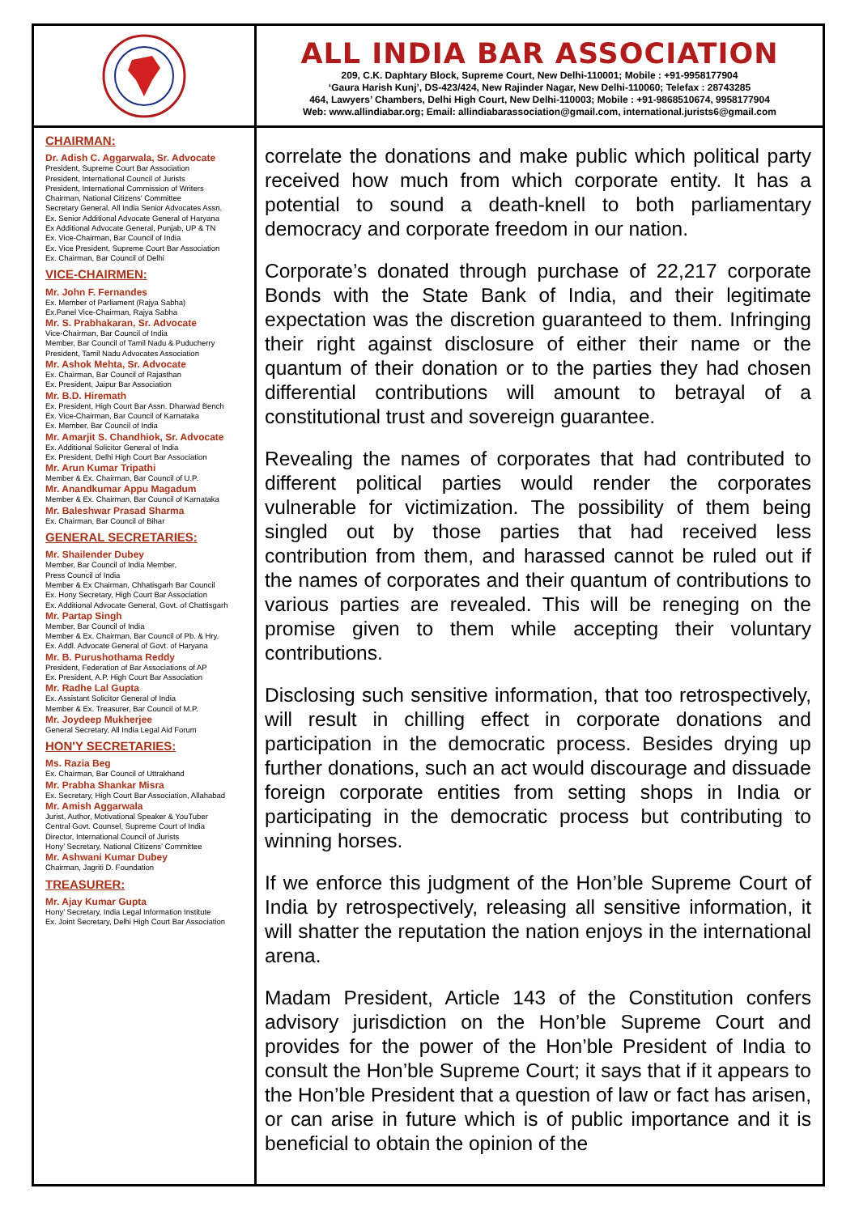ALL INDIA BAR ASSOCIATION
209, C.K. Daphtary Block, Supreme Court, New Delhi-110001; Mobile : +91-9958177904
‘Gaura Harish Kunj’, DS-423/424, New Rajinder Nagar, New Delhi-110060; Telefax : 28743285
464, Lawyers’ Chambers, Delhi High Court, New Delhi-110003; Mobile : +91-9868510674, 9958177904
Web: www.allindiabar.org; Email: allindiabarassociation@gmail.com, international.jurists6@gmail.com
CHAIRMAN:
Dr. Adish C. Aggarwala, Sr. Advocate
President, Supreme Court Bar Association
President, International Council of Jurists
President, International Commission of Writers
Chairman, National Citizens’ Committee
Secretary General, All India Senior Advocates Assn.
Ex. Senior Additional Advocate General of Haryana
Ex Additional Advocate General, Punjab, UP & TN
Ex. Vice-Chairman, Bar Council of India
Ex. Vice President, Supreme Court Bar Association
Ex. Chairman, Bar Council of Delhi
VICE-CHAIRMEN:
Mr. John F. Fernandes
Ex. Member of Parliament (Rajya Sabha)
Ex.Panel Vice-Chairman, Rajya Sabha
Mr. S. Prabhakaran, Sr. Advocate
Vice-Chairman, Bar Council of India
Member, Bar Council of Tamil Nadu & Puducherry
President, Tamil Nadu Advocates Association
Mr. Ashok Mehta, Sr. Advocate
Ex. Chairman, Bar Council of Rajasthan
Ex. President, Jaipur Bar Association
Mr. B.D. Hiremath
Ex. President, High Court Bar Assn. Dharwad Bench
Ex. Vice-Chairman, Bar Council of Karnataka
Ex. Member, Bar Council of India
Mr. Amarjit S. Chandhiok, Sr. Advocate
Ex. Additional Solicitor General of India
Ex. President, Delhi High Court Bar Association
Mr. Arun Kumar Tripathi
Member & Ex. Chairman, Bar Council of U.P.
Mr. Anandkumar Appu Magadum
Member & Ex. Chairman, Bar Council of Karnataka
Mr. Baleshwar Prasad Sharma
Ex. Chairman, Bar Council of Bihar
GENERAL SECRETARIES:
Mr. Shailender Dubey
Member, Bar Council of India Member,
Press Council of India
Member & Ex Chairman, Chhatisgarh Bar Council
Ex. Hony Secretary, High Court Bar Association
Ex. Additional Advocate General, Govt. of Chattisgarh
Mr. Partap Singh
Member, Bar Council of India
Member & Ex. Chairman, Bar Council of Pb. & Hry.
Ex. Addl. Advocate General of Govt. of Haryana
Mr. B. Purushothama Reddy
President, Federation of Bar Associations of AP
Ex. President, A.P. High Court Bar Association
Mr. Radhe Lal Gupta
Ex. Assistant Solicitor General of India
Member & Ex. Treasurer, Bar Council of M.P.
Mr. Joydeep Mukherjee
General Secretary, All India Legal Aid Forum
HON'Y SECRETARIES:
Ms. Razia Beg
Ex. Chairman, Bar Council of Uttrakhand
Mr. Prabha Shankar Misra
Ex. Secretary, High Court Bar Association, Allahabad
Mr. Amish Aggarwala
Jurist, Author, Motivational Speaker & YouTuber
Central Govt. Counsel, Supreme Court of India
Director, International Council of Jurists
Hony’ Secretary, National Citizens’ Committee
Mr. Ashwani Kumar Dubey
Chairman, Jagriti D. Foundation
TREASURER:
Mr. Ajay Kumar Gupta
Hony’ Secretary, India Legal Information Institute
Ex. Joint Secretary, Delhi High Court Bar Association
correlate the donations and make public which political party received how much from which corporate entity. It has a potential to sound a death-knell to both parliamentary democracy and corporate freedom in our nation.
Corporate’s donated through purchase of 22,217 corporate Bonds with the State Bank of India, and their legitimate expectation was the discretion guaranteed to them. Infringing their right against disclosure of either their name or the quantum of their donation or to the parties they had chosen differential contributions will amount to betrayal of a constitutional trust and sovereign guarantee.
Revealing the names of corporates that had contributed to different political parties would render the corporates vulnerable for victimization. The possibility of them being singled out by those parties that had received less contribution from them, and harassed cannot be ruled out if the names of corporates and their quantum of contributions to various parties are revealed. This will be reneging on the promise given to them while accepting their voluntary contributions.
Disclosing such sensitive information, that too retrospectively, will result in chilling effect in corporate donations and participation in the democratic process. Besides drying up further donations, such an act would discourage and dissuade foreign corporate entities from setting shops in India or participating in the democratic process but contributing to winning horses.
If we enforce this judgment of the Hon’ble Supreme Court of India by retrospectively, releasing all sensitive information, it will shatter the reputation the nation enjoys in the international arena.
Madam President, Article 143 of the Constitution confers advisory jurisdiction on the Hon’ble Supreme Court and provides for the power of the Hon’ble President of India to consult the Hon’ble Supreme Court; it says that if it appears to the Hon’ble President that a question of law or fact has arisen, or can arise in future which is of public importance and it is beneficial to obtain the opinion of the